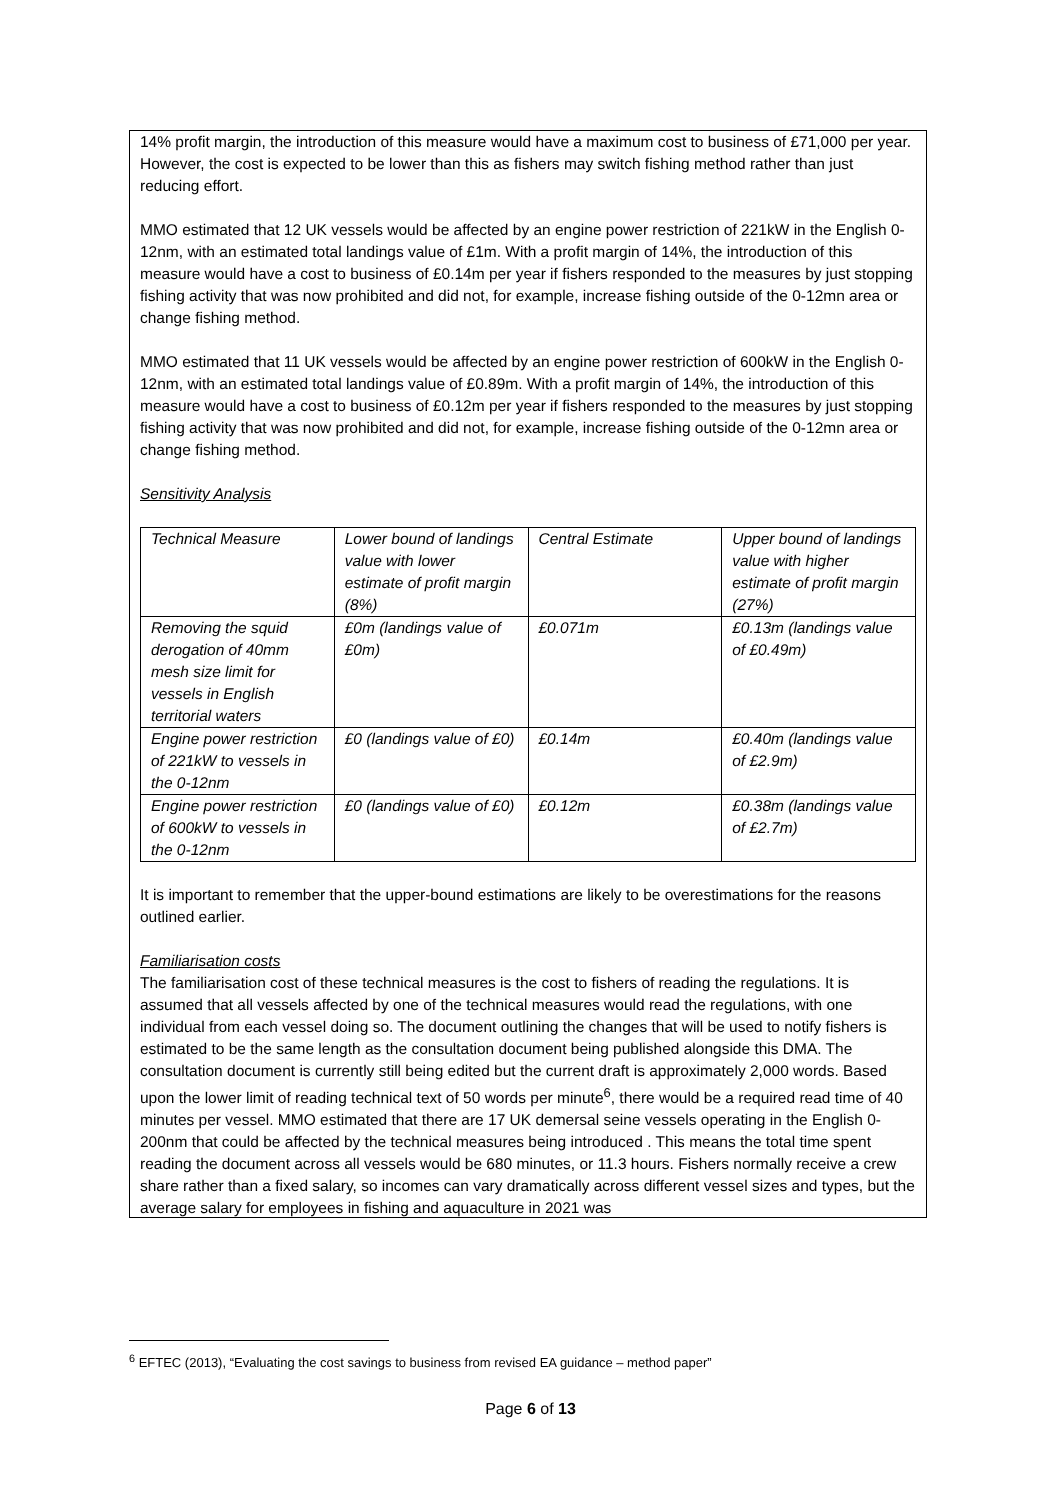14% profit margin, the introduction of this measure would have a maximum cost to business of £71,000 per year. However, the cost is expected to be lower than this as fishers may switch fishing method rather than just reducing effort.
MMO estimated that 12 UK vessels would be affected by an engine power restriction of 221kW in the English 0-12nm, with an estimated total landings value of £1m. With a profit margin of 14%, the introduction of this measure would have a cost to business of £0.14m per year if fishers responded to the measures by just stopping fishing activity that was now prohibited and did not, for example, increase fishing outside of the 0-12mn area or change fishing method.
MMO estimated that 11 UK vessels would be affected by an engine power restriction of 600kW in the English 0-12nm, with an estimated total landings value of £0.89m. With a profit margin of 14%, the introduction of this measure would have a cost to business of £0.12m per year if fishers responded to the measures by just stopping fishing activity that was now prohibited and did not, for example, increase fishing outside of the 0-12mn area or change fishing method.
Sensitivity Analysis
| Technical Measure | Lower bound of landings value with lower estimate of profit margin (8%) | Central Estimate | Upper bound of landings value with higher estimate of profit margin (27%) |
| Removing the squid derogation of 40mm mesh size limit for vessels in English territorial waters | £0m (landings value of £0m) | £0.071m | £0.13m (landings value of £0.49m) |
| Engine power restriction of 221kW to vessels in the 0-12nm | £0 (landings value of £0) | £0.14m | £0.40m (landings value of £2.9m) |
| Engine power restriction of 600kW to vessels in the 0-12nm | £0 (landings value of £0) | £0.12m | £0.38m (landings value of £2.7m) |
It is important to remember that the upper-bound estimations are likely to be overestimations for the reasons outlined earlier.
Familiarisation costs
The familiarisation cost of these technical measures is the cost to fishers of reading the regulations. It is assumed that all vessels affected by one of the technical measures would read the regulations, with one individual from each vessel doing so. The document outlining the changes that will be used to notify fishers is estimated to be the same length as the consultation document being published alongside this DMA. The consultation document is currently still being edited but the current draft is approximately 2,000 words. Based upon the lower limit of reading technical text of 50 words per minute<sup>6</sup>, there would be a required read time of 40 minutes per vessel. MMO estimated that there are 17 UK demersal seine vessels operating in the English 0-200nm that could be affected by the technical measures being introduced . This means the total time spent reading the document across all vessels would be 680 minutes, or 11.3 hours. Fishers normally receive a crew share rather than a fixed salary, so incomes can vary dramatically across different vessel sizes and types, but the average salary for employees in fishing and aquaculture in 2021 was
<sup>6</sup> EFTEC (2013), “Evaluating the cost savings to business from revised EA guidance – method paper”
Page 6 of 13